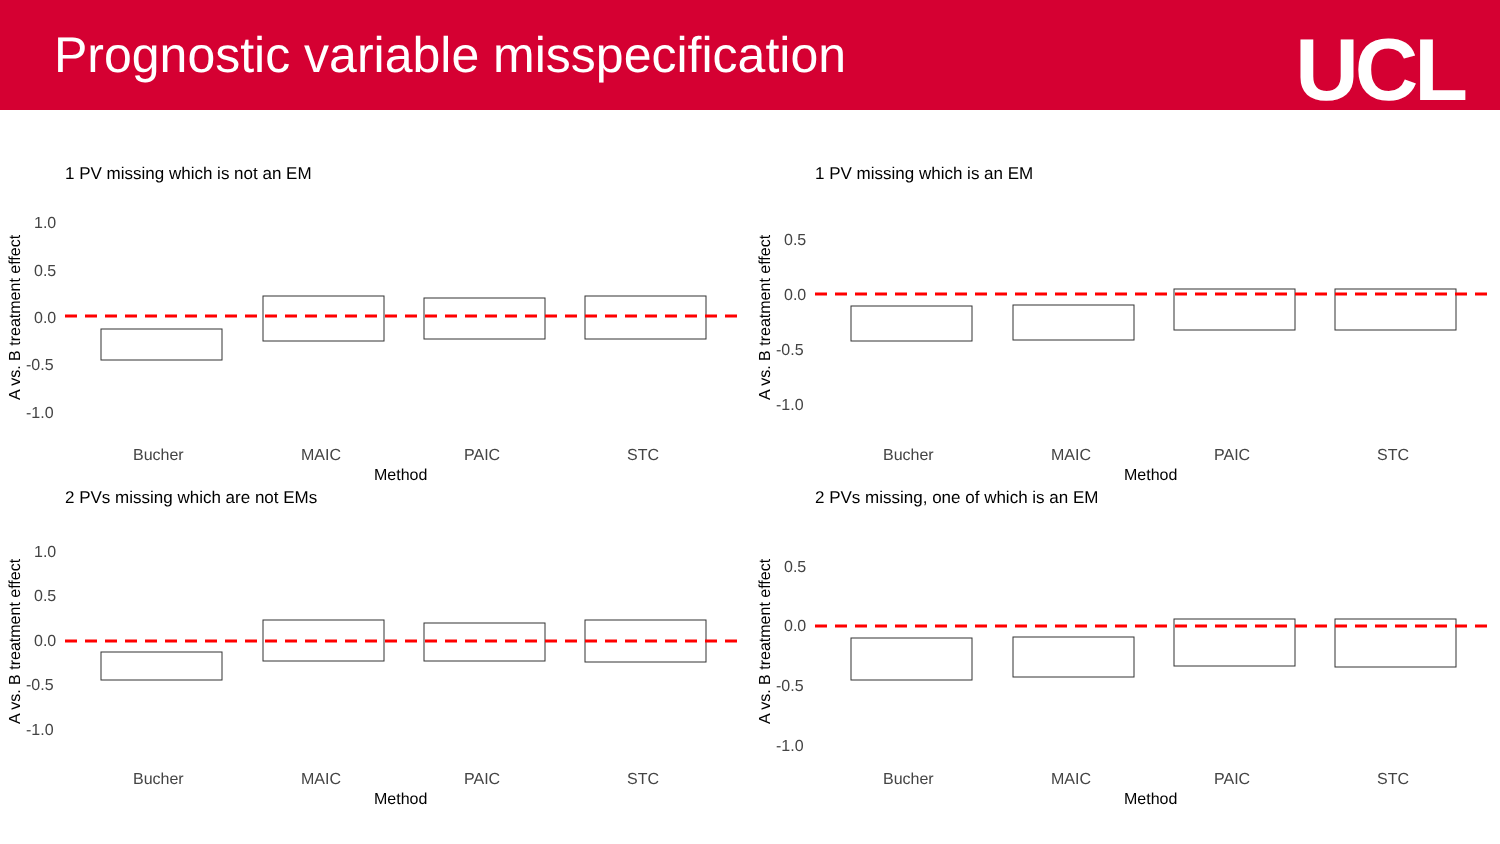Prognostic variable misspecification
UCL
1 PV missing which is not an EM
A vs. B treatment effect
1.0
0.5
0.0
-0.5
-1.0
Bucher
MAIC
PAIC
STC
Method
1 PV missing which is an EM
A vs. B treatment effect
0.5
0.0
-0.5
-1.0
Bucher
MAIC
PAIC
STC
Method
2 PVs missing which are not EMs
A vs. B treatment effect
1.0
0.5
0.0
-0.5
-1.0
Bucher
MAIC
PAIC
STC
Method
2 PVs missing, one of which is an EM
A vs. B treatment effect
0.5
0.0
-0.5
-1.0
Bucher
MAIC
PAIC
STC
Method